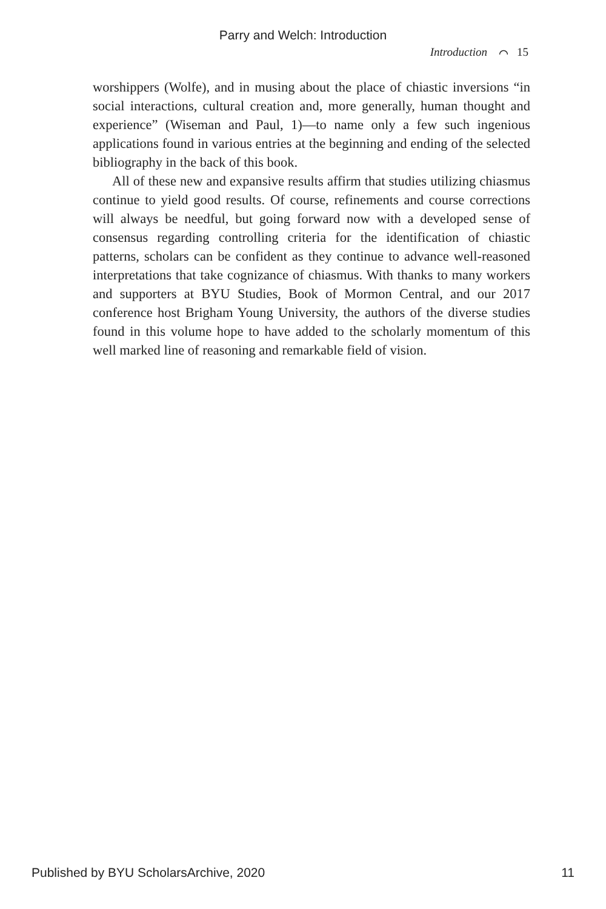Parry and Welch: Introduction
Introduction ⌒ 15
worshippers (Wolfe), and in musing about the place of chiastic inversions “in social interactions, cultural creation and, more generally, human thought and experience” (Wiseman and Paul, 1)—to name only a few such ingenious applications found in various entries at the beginning and ending of the selected bibliography in the back of this book.
All of these new and expansive results affirm that studies utilizing chiasmus continue to yield good results. Of course, refinements and course corrections will always be needful, but going forward now with a developed sense of consensus regarding controlling criteria for the identification of chiastic patterns, scholars can be confident as they continue to advance well-reasoned interpretations that take cognizance of chiasmus. With thanks to many workers and supporters at BYU Studies, Book of Mormon Central, and our 2017 conference host Brigham Young University, the authors of the diverse studies found in this volume hope to have added to the scholarly momentum of this well marked line of reasoning and remarkable field of vision.
Published by BYU ScholarsArchive, 2020 11